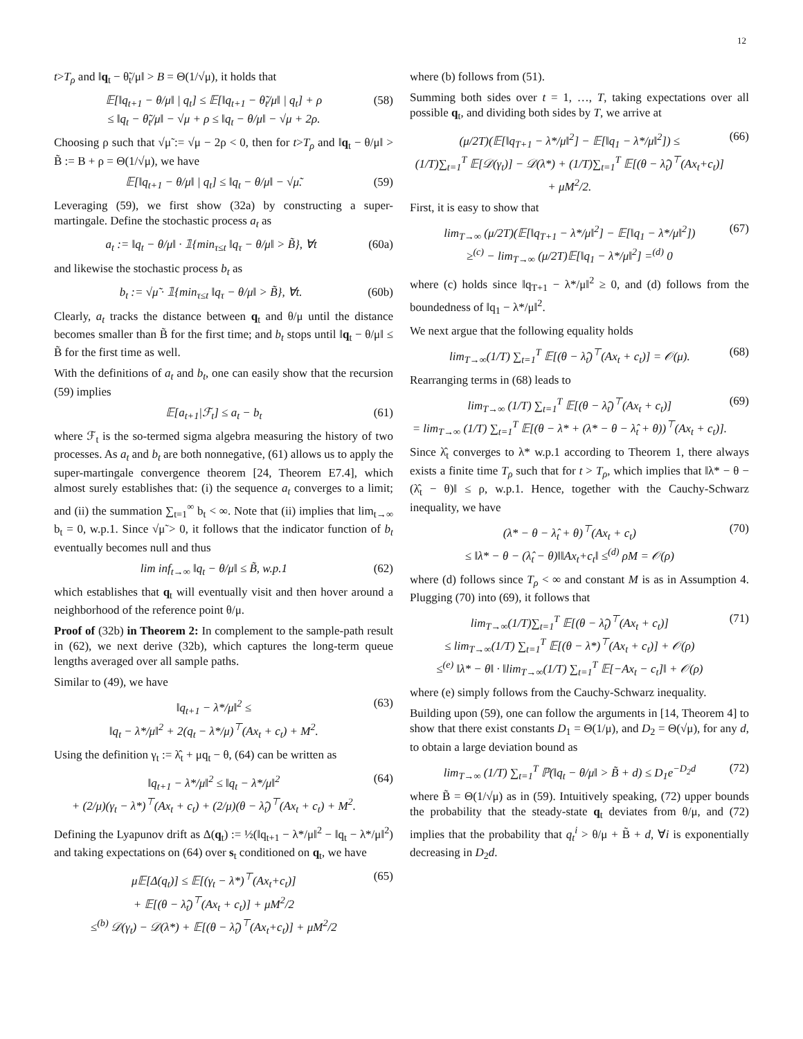12
t>T<sub>ρ</sub> and ‖q<sub>t</sub> − θ̃<sub>t</sub>/μ‖ > B = Θ(1/√μ), it holds that
𝔼[‖q<sub>t+1</sub> − θ/μ‖ | q<sub>t</sub>] ≤ 𝔼[‖q<sub>t+1</sub> − θ̃<sub>t</sub>/μ‖ | q<sub>t</sub>] + ρ
≤ ‖q<sub>t</sub> − θ̃<sub>t</sub>/μ‖ − √μ + ρ ≤ ‖q<sub>t</sub> − θ/μ‖ − √μ + 2ρ.
(58)
Choosing ρ such that √μ̃ := √μ − 2ρ < 0, then for t>T<sub>ρ</sub> and ‖q<sub>t</sub> − θ/μ‖ > B̃ := B + ρ = Θ(1/√μ), we have
𝔼[‖q<sub>t+1</sub> − θ/μ‖ | q<sub>t</sub>] ≤ ‖q<sub>t</sub> − θ/μ‖ − √μ̃.
(59)
Leveraging (59), we first show (32a) by constructing a super-martingale. Define the stochastic process a<sub>t</sub> as
a<sub>t</sub> := ‖q<sub>t</sub> − θ/μ‖ · 𝟙{min<sub>τ≤t</sub> ‖q<sub>τ</sub> − θ/μ‖ > B̃}, ∀t
(60a)
and likewise the stochastic process b<sub>t</sub> as
b<sub>t</sub> := √μ̃ · 𝟙{min<sub>τ≤t</sub> ‖q<sub>τ</sub> − θ/μ‖ > B̃}, ∀t.
(60b)
Clearly, a<sub>t</sub> tracks the distance between q<sub>t</sub> and θ/μ until the distance becomes smaller than B̃ for the first time; and b<sub>t</sub> stops until ‖q<sub>t</sub> − θ/μ‖ ≤ B̃ for the first time as well.
With the definitions of a<sub>t</sub> and b<sub>t</sub>, one can easily show that the recursion (59) implies
𝔼[a<sub>t+1</sub>|ℱ<sub>t</sub>] ≤ a<sub>t</sub> − b<sub>t</sub> (61)
where ℱ<sub>t</sub> is the so-termed sigma algebra measuring the history of two processes. As a<sub>t</sub> and b<sub>t</sub> are both nonnegative, (61) allows us to apply the super-martingale convergence theorem [24, Theorem E7.4], which almost surely establishes that: (i) the sequence a<sub>t</sub> converges to a limit; and (ii) the summation ∑<sub>t=1</sub><sup>∞</sup> b<sub>t</sub> < ∞. Note that (ii) implies that lim<sub>t→∞</sub> b<sub>t</sub> = 0, w.p.1. Since √μ̃ > 0, it follows that the indicator function of b<sub>t</sub> eventually becomes null and thus
lim inf<sub>t→∞</sub> ‖q<sub>t</sub> − θ/μ‖ ≤ B̃, w.p.1
(62)
which establishes that q<sub>t</sub> will eventually visit and then hover around a neighborhood of the reference point θ/μ.
Proof of (32b) in Theorem 2: In complement to the sample-path result in (62), we next derive (32b), which captures the long-term queue lengths averaged over all sample paths.
Similar to (49), we have
‖q<sub>t+1</sub> − λ*/μ‖<sup>2</sup> ≤
‖q<sub>t</sub> − λ*/μ‖<sup>2</sup> + 2(q<sub>t</sub> − λ*/μ)<sup>⊤</sup>(Ax<sub>t</sub> + c<sub>t</sub>) + M<sup>2</sup>.
(63)
Using the definition γ<sub>t</sub> := λ̂<sub>t</sub> + μq<sub>t</sub> − θ, (64) can be written as
‖q<sub>t+1</sub> − λ*/μ‖<sup>2</sup> ≤ ‖q<sub>t</sub> − λ*/μ‖<sup>2</sup>
+ (2/μ)(γ<sub>t</sub> − λ*)<sup>⊤</sup>(Ax<sub>t</sub> + c<sub>t</sub>) + (2/μ)(θ − λ̂<sub>t</sub>)<sup>⊤</sup>(Ax<sub>t</sub> + c<sub>t</sub>) + M<sup>2</sup>.
(64)
Defining the Lyapunov drift as Δ(q<sub>t</sub>) := ½(‖q<sub>t+1</sub> − λ*/μ‖<sup>2</sup> − ‖q<sub>t</sub> − λ*/μ‖<sup>2</sup>) and taking expectations on (64) over s<sub>t</sub> conditioned on q<sub>t</sub>, we have
μ𝔼[Δ(q<sub>t</sub>)] ≤ 𝔼[(γ<sub>t</sub> − λ*)<sup>⊤</sup>(Ax<sub>t</sub>+c<sub>t</sub>)]
+ 𝔼[(θ − λ̂<sub>t</sub>)<sup>⊤</sup>(Ax<sub>t</sub> + c<sub>t</sub>)] + μM<sup>2</sup>/2
≤<sup>(b)</sup> 𝒟(γ<sub>t</sub>) − 𝒟(λ*) + 𝔼[(θ − λ̂<sub>t</sub>)<sup>⊤</sup>(Ax<sub>t</sub>+c<sub>t</sub>)] + μM<sup>2</sup>/2
(65)
where (b) follows from (51).
Summing both sides over t = 1, …, T, taking expectations over all possible q<sub>t</sub>, and dividing both sides by T, we arrive at
(μ/2T)(𝔼[‖q<sub>T+1</sub> − λ*/μ‖<sup>2</sup>] − 𝔼[‖q<sub>1</sub> − λ*/μ‖<sup>2</sup>]) ≤
(1/T)∑<sub>t=1</sub><sup>T</sup> 𝔼[𝒟(γ<sub>t</sub>)] − 𝒟(λ*) + (1/T)∑<sub>t=1</sub><sup>T</sup> 𝔼[(θ − λ̂<sub>t</sub>)<sup>⊤</sup>(Ax<sub>t</sub>+c<sub>t</sub>)] + μM<sup>2</sup>/2.
(66)
First, it is easy to show that
lim<sub>T→∞</sub> (μ/2T)(𝔼[‖q<sub>T+1</sub> − λ*/μ‖<sup>2</sup>] − 𝔼[‖q<sub>1</sub> − λ*/μ‖<sup>2</sup>])
≥<sup>(c)</sup> − lim<sub>T→∞</sub> (μ/2T)𝔼[‖q<sub>1</sub> − λ*/μ‖<sup>2</sup>] =<sup>(d)</sup> 0
(67)
where (c) holds since ‖q<sub>T+1</sub> − λ*/μ‖<sup>2</sup> ≥ 0, and (d) follows from the boundedness of ‖q<sub>1</sub> − λ*/μ‖<sup>2</sup>.
We next argue that the following equality holds
lim<sub>T→∞</sub>(1/T) ∑<sub>t=1</sub><sup>T</sup> 𝔼[(θ − λ̂<sub>t</sub>)<sup>⊤</sup>(Ax<sub>t</sub> + c<sub>t</sub>)] = 𝒪(μ).
(68)
Rearranging terms in (68) leads to
lim<sub>T→∞</sub> (1/T) ∑<sub>t=1</sub><sup>T</sup> 𝔼[(θ − λ̂<sub>t</sub>)<sup>⊤</sup>(Ax<sub>t</sub> + c<sub>t</sub>)]
= lim<sub>T→∞</sub> (1/T) ∑<sub>t=1</sub><sup>T</sup> 𝔼[(θ − λ* + (λ* − θ − λ̂<sub>t</sub> + θ))<sup>⊤</sup>(Ax<sub>t</sub> + c<sub>t</sub>)].
(69)
Since λ̂<sub>t</sub> converges to λ* w.p.1 according to Theorem 1, there always exists a finite time T<sub>ρ</sub> such that for t > T<sub>ρ</sub>, which implies that ‖λ* − θ − (λ̂<sub>t</sub> − θ)‖ ≤ ρ, w.p.1. Hence, together with the Cauchy-Schwarz inequality, we have
(λ* − θ − λ̂<sub>t</sub> + θ)<sup>⊤</sup>(Ax<sub>t</sub> + c<sub>t</sub>)
≤ ‖λ* − θ − (λ̂<sub>t</sub> − θ)‖‖Ax<sub>t</sub>+c<sub>t</sub>‖ ≤<sup>(d)</sup> ρM = 𝒪(ρ)
(70)
where (d) follows since T<sub>ρ</sub> < ∞ and constant M is as in Assumption 4. Plugging (70) into (69), it follows that
lim<sub>T→∞</sub>(1/T)∑<sub>t=1</sub><sup>T</sup> 𝔼[(θ − λ̂<sub>t</sub>)<sup>⊤</sup>(Ax<sub>t</sub> + c<sub>t</sub>)]
≤ lim<sub>T→∞</sub>(1/T) ∑<sub>t=1</sub><sup>T</sup> 𝔼[(θ − λ*)<sup>⊤</sup>(Ax<sub>t</sub> + c<sub>t</sub>)] + 𝒪(ρ)
≤<sup>(e)</sup> ‖λ* − θ‖ · ‖lim<sub>T→∞</sub>(1/T) ∑<sub>t=1</sub><sup>T</sup> 𝔼[−Ax<sub>t</sub> − c<sub>t</sub>]‖ + 𝒪(ρ)
(71)
where (e) simply follows from the Cauchy-Schwarz inequality.
Building upon (59), one can follow the arguments in [14, Theorem 4] to show that there exist constants D<sub>1</sub> = Θ(1/μ), and D<sub>2</sub> = Θ(√μ), for any d, to obtain a large deviation bound as
lim<sub>T→∞</sub> (1/T) ∑<sub>t=1</sub><sup>T</sup> ℙ(‖q<sub>t</sub> − θ/μ‖ > B̃ + d) ≤ D<sub>1</sub>e<sup>−D<sub>2</sub>d</sup>
(72)
where B̃ = Θ(1/√μ) as in (59). Intuitively speaking, (72) upper bounds the probability that the steady-state q<sub>t</sub> deviates from θ/μ, and (72) implies that the probability that q<sub>t</sub><sup>i</sup> > θ/μ + B̃ + d, ∀i is exponentially decreasing in D<sub>2</sub>d.